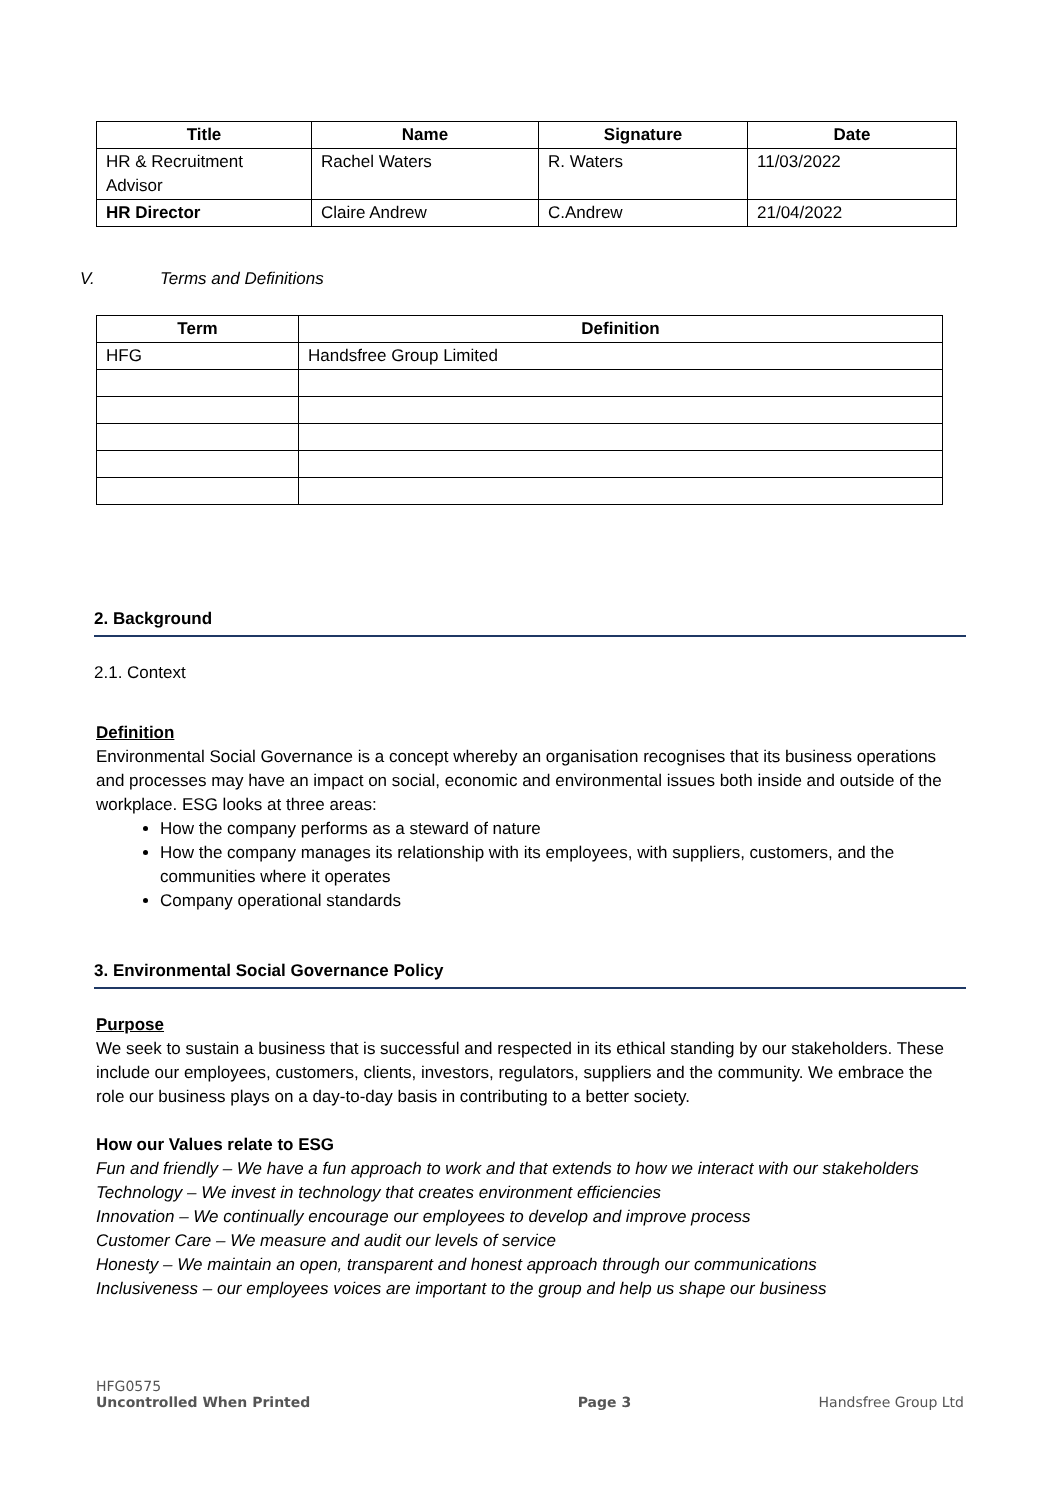| Title | Name | Signature | Date |
| --- | --- | --- | --- |
| HR & Recruitment Advisor | Rachel Waters | R. Waters | 11/03/2022 |
| HR Director | Claire Andrew | C.Andrew | 21/04/2022 |
V. Terms and Definitions
| Term | Definition |
| --- | --- |
| HFG | Handsfree Group Limited |
2. Background
2.1. Context
Definition
Environmental Social Governance is a concept whereby an organisation recognises that its business operations and processes may have an impact on social, economic and environmental issues both inside and outside of the workplace. ESG looks at three areas:
How the company performs as a steward of nature
How the company manages its relationship with its employees, with suppliers, customers, and the communities where it operates
Company operational standards
3. Environmental Social Governance Policy
Purpose
We seek to sustain a business that is successful and respected in its ethical standing by our stakeholders. These include our employees, customers, clients, investors, regulators, suppliers and the community. We embrace the role our business plays on a day-to-day basis in contributing to a better society.
How our Values relate to ESG
Fun and friendly – We have a fun approach to work and that extends to how we interact with our stakeholders
Technology – We invest in technology that creates environment efficiencies
Innovation – We continually encourage our employees to develop and improve process
Customer Care – We measure and audit our levels of service
Honesty – We maintain an open, transparent and honest approach through our communications
Inclusiveness – our employees voices are important to the group and help us shape our business
HFG0575
Uncontrolled When Printed Page 3 Handsfree Group Ltd